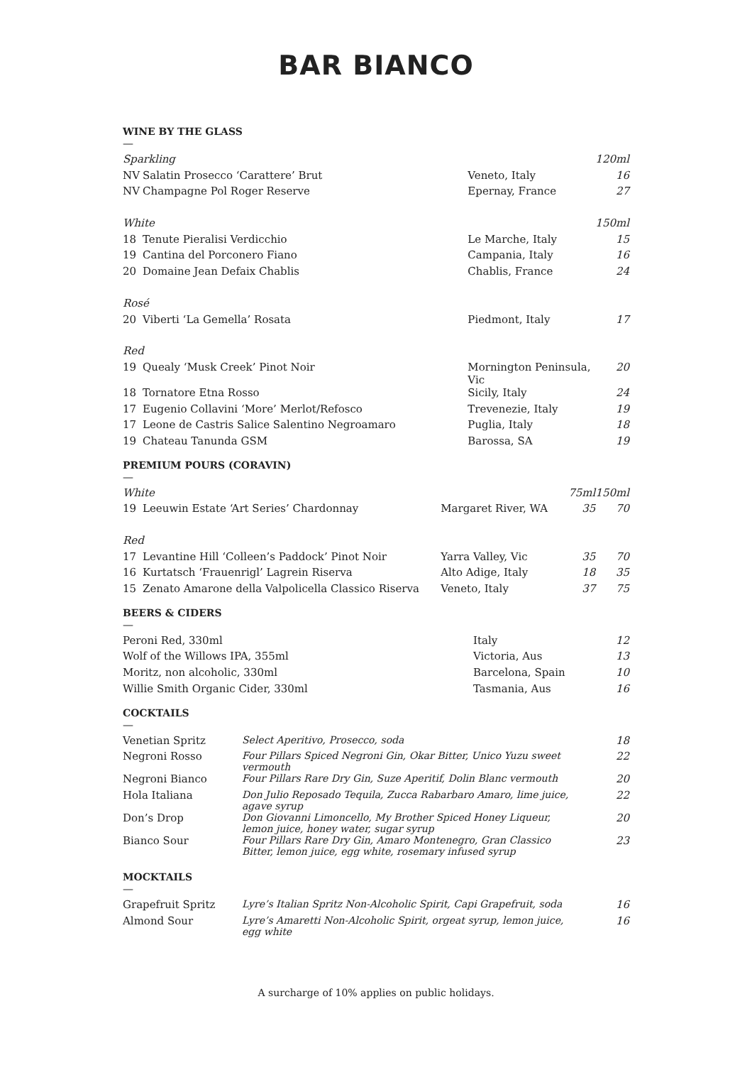BAR BIANCO
WINE BY THE GLASS
—
| Sparkling | | | 120ml |
| NV | Salatin Prosecco ‘Carattere’ Brut | Veneto, Italy | 16 |
| NV | Champagne Pol Roger Reserve | Epernay, France | 27 |
| White | | | 150ml |
| 18 | Tenute Pieralisi Verdicchio | Le Marche, Italy | 15 |
| 19 | Cantina del Porconero Fiano | Campania, Italy | 16 |
| 20 | Domaine Jean Defaix Chablis | Chablis, France | 24 |
| Rosé | | | |
| 20 | Viberti ‘La Gemella’ Rosata | Piedmont, Italy | 17 |
| Red | | | |
| 19 | Quealy ‘Musk Creek’ Pinot Noir | Mornington Peninsula, Vic | 20 |
| 18 | Tornatore Etna Rosso | Sicily, Italy | 24 |
| 17 | Eugenio Collavini ‘More’ Merlot/Refosco | Trevenezie, Italy | 19 |
| 17 | Leone de Castris Salice Salentino Negroamaro | Puglia, Italy | 18 |
| 19 | Chateau Tanunda GSM | Barossa, SA | 19 |
PREMIUM POURS (CORAVIN)
—
| White | | | 75ml | 150ml |
| 19 | Leeuwin Estate ‘Art Series’ Chardonnay | Margaret River, WA | 35 | 70 |
| Red | | | | |
| 17 | Levantine Hill ‘Colleen’s Paddock’ Pinot Noir | Yarra Valley, Vic | 35 | 70 |
| 16 | Kurtatsch ‘Frauenrigl’ Lagrein Riserva | Alto Adige, Italy | 18 | 35 |
| 15 | Zenato Amarone della Valpolicella Classico Riserva | Veneto, Italy | 37 | 75 |
BEERS & CIDERS
—
| Peroni Red, 330ml | Italy | 12 |
| Wolf of the Willows IPA, 355ml | Victoria, Aus | 13 |
| Moritz, non alcoholic, 330ml | Barcelona, Spain | 10 |
| Willie Smith Organic Cider, 330ml | Tasmania, Aus | 16 |
COCKTAILS
—
| Venetian Spritz | Select Aperitivo, Prosecco, soda | 18 |
| Negroni Rosso | Four Pillars Spiced Negroni Gin, Okar Bitter, Unico Yuzu sweet vermouth | 22 |
| Negroni Bianco | Four Pillars Rare Dry Gin, Suze Aperitif, Dolin Blanc vermouth | 20 |
| Hola Italiana | Don Julio Reposado Tequila, Zucca Rabarbaro Amaro, lime juice, agave syrup | 22 |
| Don’s Drop | Don Giovanni Limoncello, My Brother Spiced Honey Liqueur, lemon juice, honey water, sugar syrup | 20 |
| Bianco Sour | Four Pillars Rare Dry Gin, Amaro Montenegro, Gran Classico Bitter, lemon juice, egg white, rosemary infused syrup | 23 |
MOCKTAILS
—
| Grapefruit Spritz | Lyre’s Italian Spritz Non-Alcoholic Spirit, Capi Grapefruit, soda | 16 |
| Almond Sour | Lyre’s Amaretti Non-Alcoholic Spirit, orgeat syrup, lemon juice, egg white | 16 |
A surcharge of 10% applies on public holidays.